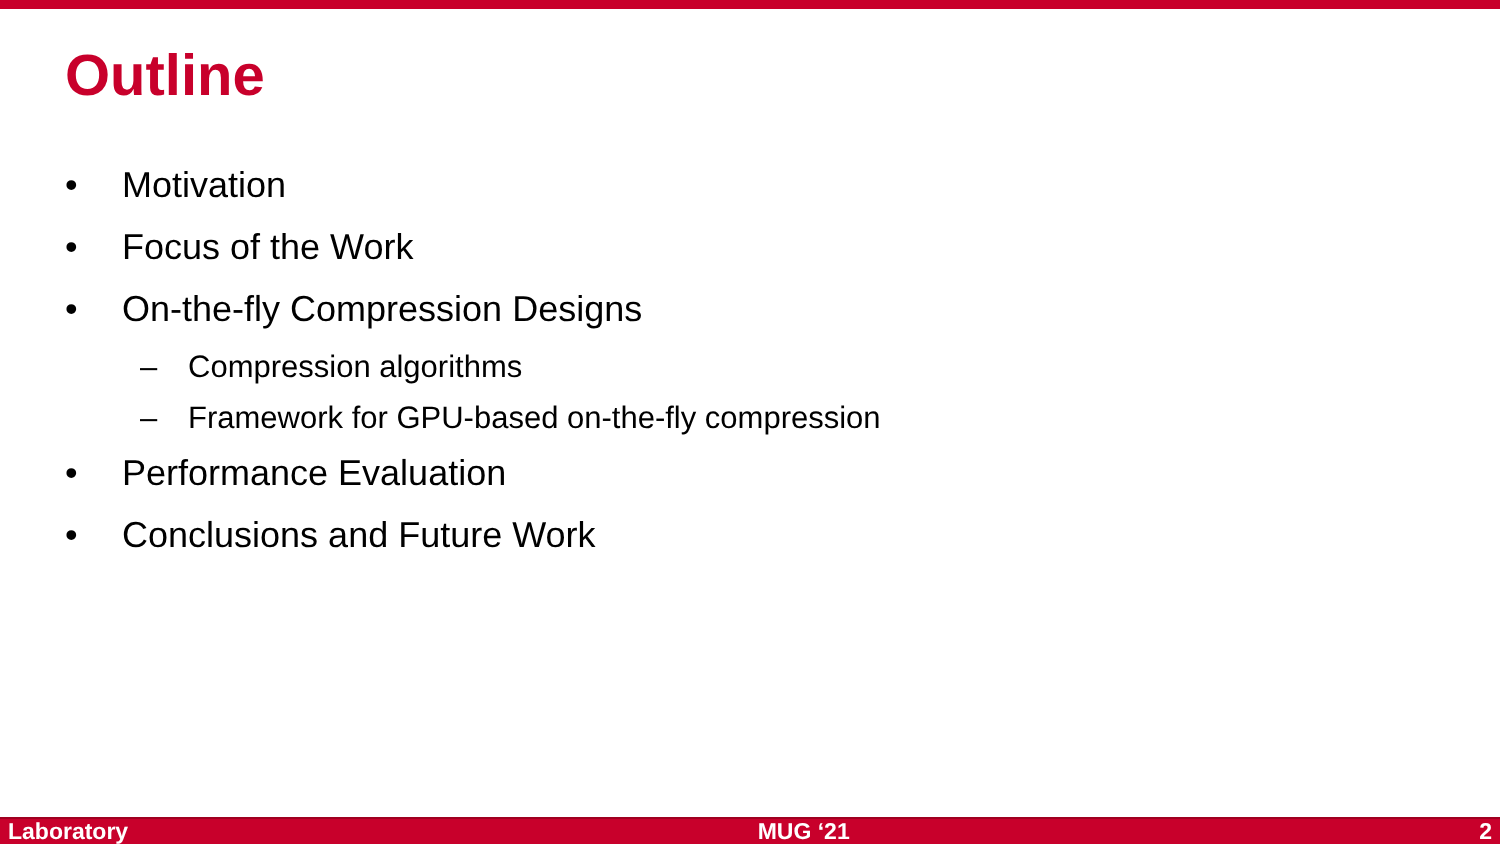Outline
• Motivation
• Focus of the Work
• On-the-fly Compression Designs
– Compression algorithms
– Framework for GPU-based on-the-fly compression
• Performance Evaluation
• Conclusions and Future Work
Laboratory MUG ‘21 2